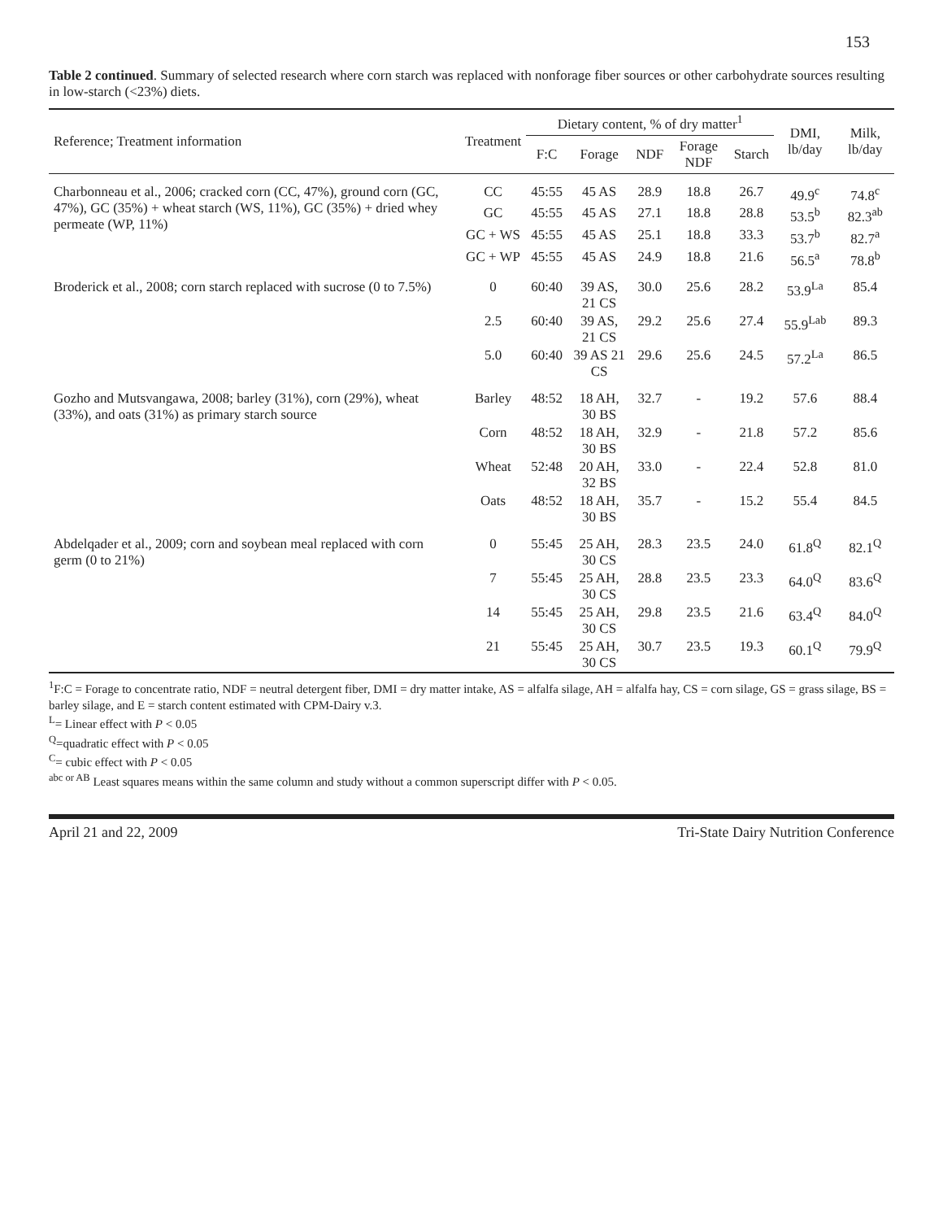153
Table 2 continued. Summary of selected research where corn starch was replaced with nonforage fiber sources or other carbohydrate sources resulting in low-starch (<23%) diets.
| Reference; Treatment information | Treatment | Dietary content, % of dry matter<sup>1</sup> | | | | | DMI, lb/day | Milk, lb/day |
| --- | --- | --- | --- | --- | --- | --- | --- | --- |
| | | F:C | Forage | NDF | Forage NDF | Starch | | |
| Charbonneau et al., 2006; cracked corn (CC, 47%), ground corn (GC, 47%), GC (35%) + wheat starch (WS, 11%), GC (35%) + dried whey permeate (WP, 11%) | CC | 45:55 | 45 AS | 28.9 | 18.8 | 26.7 | 49.9<sup>c</sup> | 74.8<sup>c</sup> |
| | GC | 45:55 | 45 AS | 27.1 | 18.8 | 28.8 | 53.5<sup>b</sup> | 82.3<sup>ab</sup> |
| | GC + WS | 45:55 | 45 AS | 25.1 | 18.8 | 33.3 | 53.7<sup>b</sup> | 82.7<sup>a</sup> |
| | GC + WP | 45:55 | 45 AS | 24.9 | 18.8 | 21.6 | 56.5<sup>a</sup> | 78.8<sup>b</sup> |
| Broderick et al., 2008; corn starch replaced with sucrose (0 to 7.5%) | 0 | 60:40 | 39 AS, 21 CS | 30.0 | 25.6 | 28.2 | 53.9<sup>La</sup> | 85.4 |
| | 2.5 | 60:40 | 39 AS, 21 CS | 29.2 | 25.6 | 27.4 | 55.9<sup>Lab</sup> | 89.3 |
| | 5.0 | 60:40 | 39 AS 21 CS | 29.6 | 25.6 | 24.5 | 57.2<sup>La</sup> | 86.5 |
| Gozho and Mutsvangawa, 2008; barley (31%), corn (29%), wheat (33%), and oats (31%) as primary starch source | Barley | 48:52 | 18 AH, 30 BS | 32.7 | - | 19.2 | 57.6 | 88.4 |
| | Corn | 48:52 | 18 AH, 30 BS | 32.9 | - | 21.8 | 57.2 | 85.6 |
| | Wheat | 52:48 | 20 AH, 32 BS | 33.0 | - | 22.4 | 52.8 | 81.0 |
| | Oats | 48:52 | 18 AH, 30 BS | 35.7 | - | 15.2 | 55.4 | 84.5 |
| Abdelqader et al., 2009; corn and soybean meal replaced with corn germ (0 to 21%) | 0 | 55:45 | 25 AH, 30 CS | 28.3 | 23.5 | 24.0 | 61.8<sup>Q</sup> | 82.1<sup>Q</sup> |
| | 7 | 55:45 | 25 AH, 30 CS | 28.8 | 23.5 | 23.3 | 64.0<sup>Q</sup> | 83.6<sup>Q</sup> |
| | 14 | 55:45 | 25 AH, 30 CS | 29.8 | 23.5 | 21.6 | 63.4<sup>Q</sup> | 84.0<sup>Q</sup> |
| | 21 | 55:45 | 25 AH, 30 CS | 30.7 | 23.5 | 19.3 | 60.1<sup>Q</sup> | 79.9<sup>Q</sup> |
<sup>1</sup> F:C = Forage to concentrate ratio, NDF = neutral detergent fiber, DMI = dry matter intake, AS = alfalfa silage, AH = alfalfa hay, CS = corn silage, GS = grass silage, BS = barley silage, and E = starch content estimated with CPM-Dairy v.3.
<sup>L</sup>= Linear effect with P < 0.05
<sup>Q</sup>=quadratic effect with P < 0.05
<sup>C</sup>= cubic effect with P < 0.05
<sup>abc or AB</sup> Least squares means within the same column and study without a common superscript differ with P < 0.05.
April 21 and 22, 2009 Tri-State Dairy Nutrition Conference